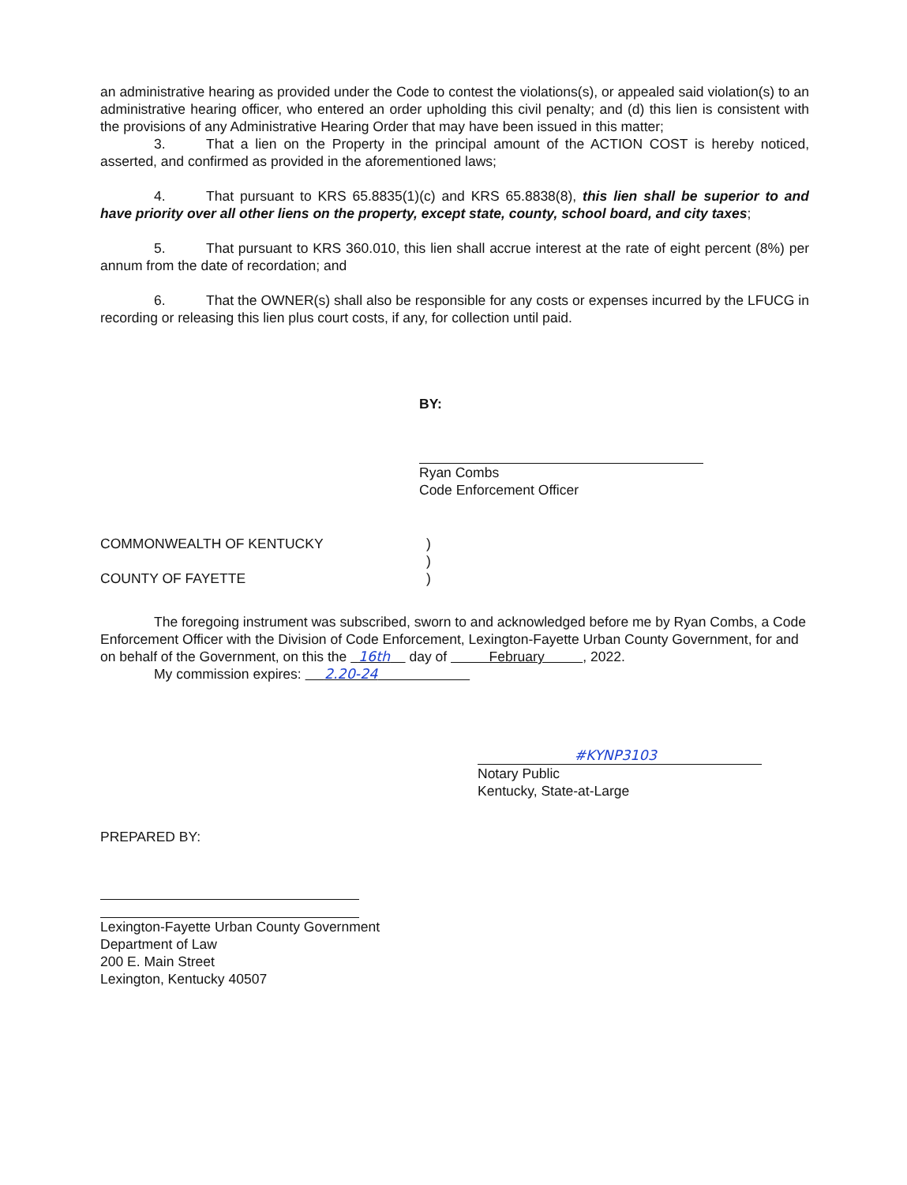an administrative hearing as provided under the Code to contest the violations(s), or appealed said violation(s) to an administrative hearing officer, who entered an order upholding this civil penalty; and (d) this lien is consistent with the provisions of any Administrative Hearing Order that may have been issued in this matter;
3. That a lien on the Property in the principal amount of the ACTION COST is hereby noticed, asserted, and confirmed as provided in the aforementioned laws;
4. That pursuant to KRS 65.8835(1)(c) and KRS 65.8838(8), this lien shall be superior to and have priority over all other liens on the property, except state, county, school board, and city taxes;
5. That pursuant to KRS 360.010, this lien shall accrue interest at the rate of eight percent (8%) per annum from the date of recordation; and
6. That the OWNER(s) shall also be responsible for any costs or expenses incurred by the LFUCG in recording or releasing this lien plus court costs, if any, for collection until paid.
BY:
Ryan Combs
Code Enforcement Officer
COMMONWEALTH OF KENTUCKY
COUNTY OF FAYETTE
)
)
)
The foregoing instrument was subscribed, sworn to and acknowledged before me by Ryan Combs, a Code Enforcement Officer with the Division of Code Enforcement, Lexington-Fayette Urban County Government, for and on behalf of the Government, on this the 16th day of February , 2022.
My commission expires: 2.20-24
#KYNP3103
Notary Public
Kentucky, State-at-Large
PREPARED BY:
Lexington-Fayette Urban County Government
Department of Law
200 E. Main Street
Lexington, Kentucky 40507